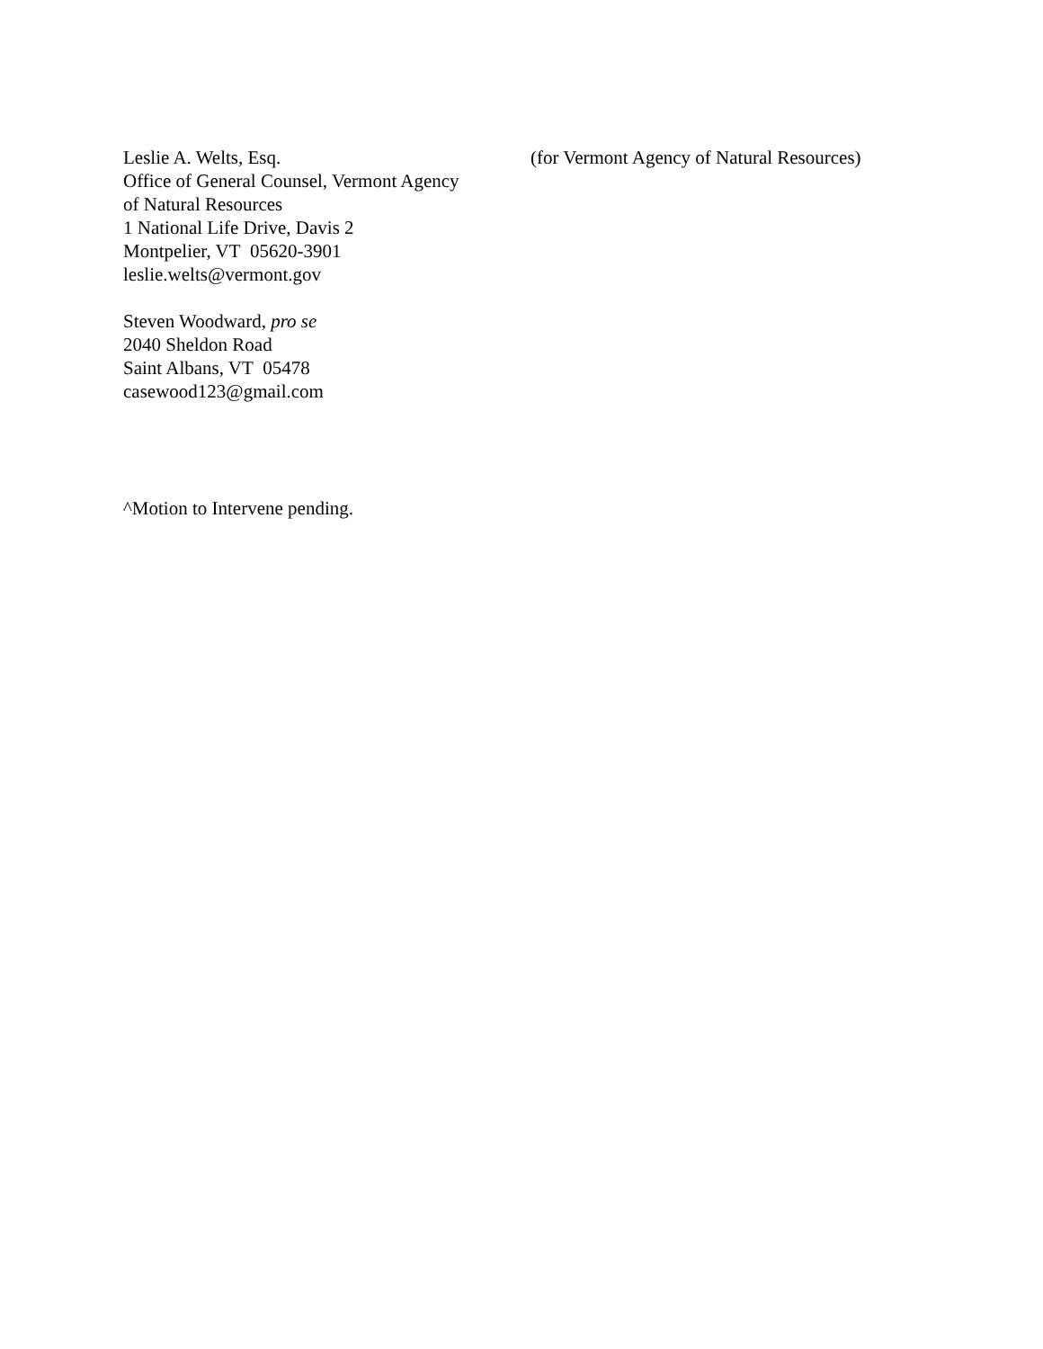Leslie A. Welts, Esq.
Office of General Counsel, Vermont Agency
of Natural Resources
1 National Life Drive, Davis 2
Montpelier, VT 05620-3901
leslie.welts@vermont.gov
(for Vermont Agency of Natural Resources)
Steven Woodward, pro se
2040 Sheldon Road
Saint Albans, VT 05478
casewood123@gmail.com
^Motion to Intervene pending.